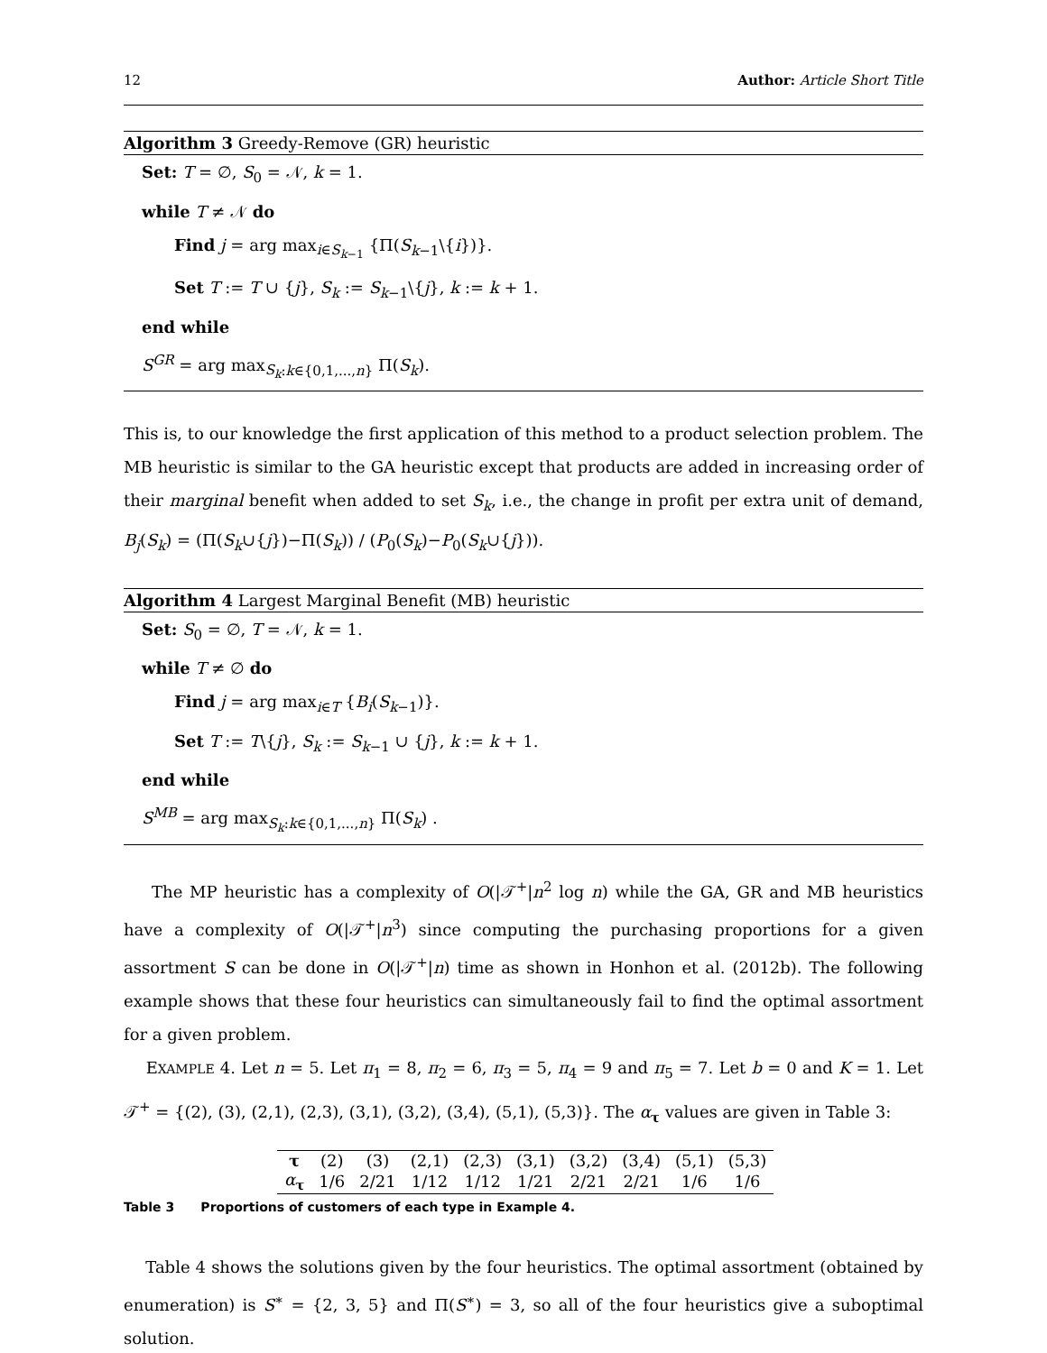12 Author: Article Short Title
Algorithm 3 Greedy-Remove (GR) heuristic
Set: T = ∅, S<sub>0</sub> = 𝒩, k = 1.
while T ≠ 𝒩 do
Find j = arg max<sub>i∈S<sub>k−1</sub></sub> {Π(S<sub>k−1</sub>\{i})}.
Set T := T ∪ {j}, S<sub>k</sub> := S<sub>k−1</sub>\{j}, k := k + 1.
end while
S<sup>GR</sup> = arg max<sub>S<sub>k</sub>:k∈{0,1,...,n}</sub> Π(S<sub>k</sub>).
This is, to our knowledge the first application of this method to a product selection problem. The MB heuristic is similar to the GA heuristic except that products are added in increasing order of their marginal benefit when added to set S<sub>k</sub>, i.e., the change in profit per extra unit of demand, B<sub>j</sub>(S<sub>k</sub>) = (Π(S<sub>k</sub>∪{j})−Π(S<sub>k</sub>)) / (P<sub>0</sub>(S<sub>k</sub>)−P<sub>0</sub>(S<sub>k</sub>∪{j})).
Algorithm 4 Largest Marginal Benefit (MB) heuristic
Set: S<sub>0</sub> = ∅, T = 𝒩, k = 1.
while T ≠ ∅ do
Find j = arg max<sub>i∈T</sub> {B<sub>i</sub>(S<sub>k−1</sub>)}.
Set T := T\{j}, S<sub>k</sub> := S<sub>k−1</sub> ∪ {j}, k := k + 1.
end while
S<sup>MB</sup> = arg max<sub>S<sub>k</sub>:k∈{0,1,...,n}</sub> Π(S<sub>k</sub>) .
The MP heuristic has a complexity of O(|𝒯<sup>+</sup>|n<sup>2</sup> log n) while the GA, GR and MB heuristics have a complexity of O(|𝒯<sup>+</sup>|n<sup>3</sup>) since computing the purchasing proportions for a given assortment S can be done in O(|𝒯<sup>+</sup>|n) time as shown in Honhon et al. (2012b). The following example shows that these four heuristics can simultaneously fail to find the optimal assortment for a given problem.
EXAMPLE 4. Let n = 5. Let π<sub>1</sub> = 8, π<sub>2</sub> = 6, π<sub>3</sub> = 5, π<sub>4</sub> = 9 and π<sub>5</sub> = 7. Let b = 0 and K = 1. Let 𝒯<sup>+</sup> = {(2), (3), (2,1), (2,3), (3,1), (3,2), (3,4), (5,1), (5,3)}. The α<sub>τ</sub> values are given in Table 3:
| τ | (2) | (3) | (2,1) | (2,3) | (3,1) | (3,2) | (3,4) | (5,1) | (5,3) |
| α<sub>τ</sub> | 1/6 | 2/21 | 1/12 | 1/12 | 1/21 | 2/21 | 2/21 | 1/6 | 1/6 |
Table 3 Proportions of customers of each type in Example 4.
Table 4 shows the solutions given by the four heuristics. The optimal assortment (obtained by enumeration) is S<sup>∗</sup> = {2, 3, 5} and Π(S<sup>∗</sup>) = 3, so all of the four heuristics give a suboptimal solution.